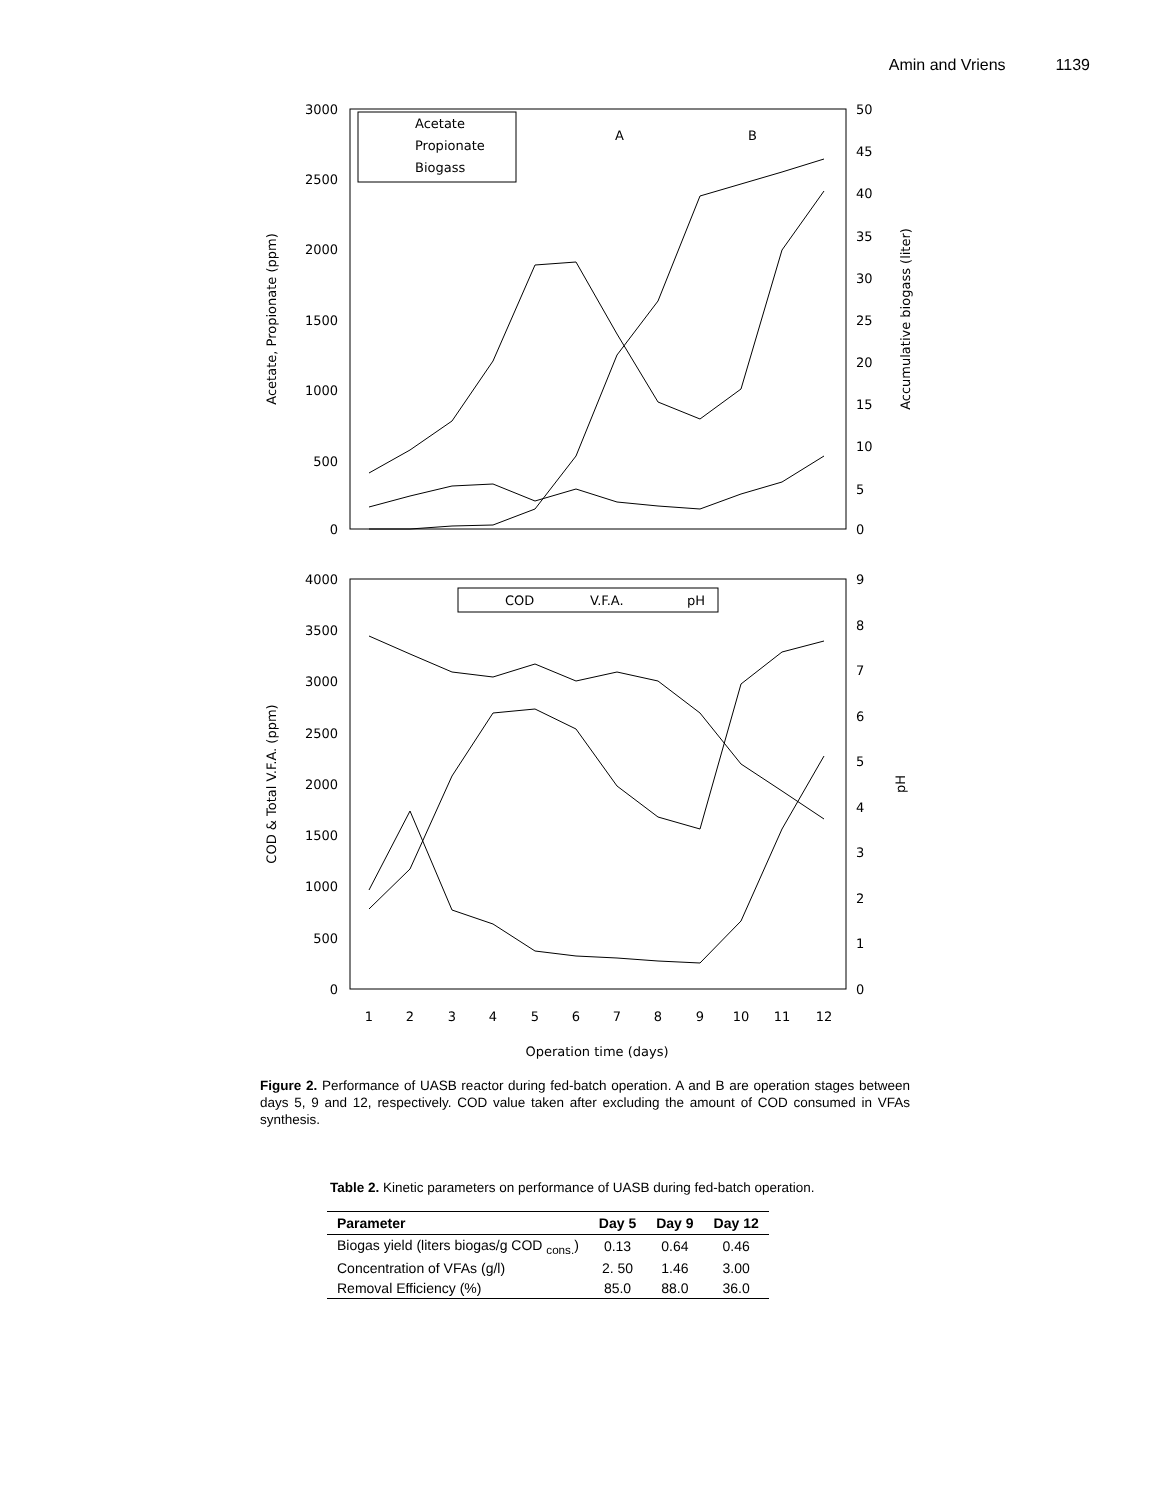Amin and Vriens 1139
3000
2500
2000
1500
1000
500
0
4000
3500
3000
2500
2000
1500
1000
500
0
50
45
40
35
30
25
20
15
10
5
0
9
8
7
6
5
4
3
2
1
0
1
2
3
4
5
6
7
8
9
10
11
12
Operation time (days)
Acetate, Propionate (ppm)
Accumulative biogass (liter)
COD & Total V.F.A. (ppm)
pH
Acetate
Propionate
Biogass
A
B
COD
V.F.A.
pH
Figure 2. Performance of UASB reactor during fed-batch operation. A and B are operation stages between days 5, 9 and 12, respectively. COD value taken after excluding the amount of COD consumed in VFAs synthesis.
Table 2. Kinetic parameters on performance of UASB during fed-batch operation.
| Parameter | Day 5 | Day 9 | Day 12 |
| --- | --- | --- | --- |
| Biogas yield (liters biogas/g COD <sub>cons.</sub>) | 0.13 | 0.64 | 0.46 |
| Concentration of VFAs (g/l) | 2. 50 | 1.46 | 3.00 |
| Removal Efficiency (%) | 85.0 | 88.0 | 36.0 |